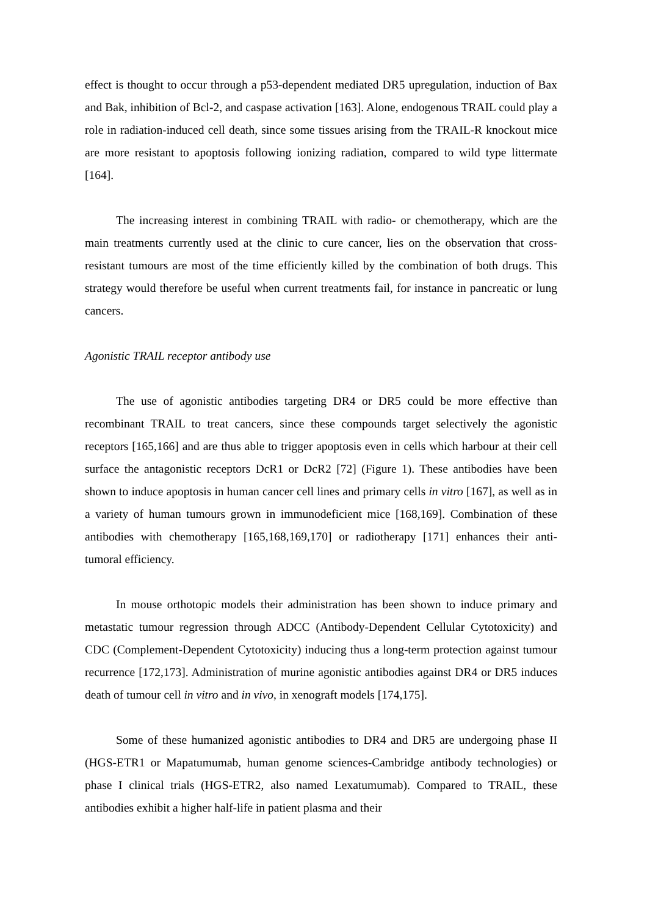effect is thought to occur through a p53-dependent mediated DR5 upregulation, induction of Bax and Bak, inhibition of Bcl-2, and caspase activation [163]. Alone, endogenous TRAIL could play a role in radiation-induced cell death, since some tissues arising from the TRAIL-R knockout mice are more resistant to apoptosis following ionizing radiation, compared to wild type littermate [164].
The increasing interest in combining TRAIL with radio- or chemotherapy, which are the main treatments currently used at the clinic to cure cancer, lies on the observation that cross-resistant tumours are most of the time efficiently killed by the combination of both drugs. This strategy would therefore be useful when current treatments fail, for instance in pancreatic or lung cancers.
Agonistic TRAIL receptor antibody use
The use of agonistic antibodies targeting DR4 or DR5 could be more effective than recombinant TRAIL to treat cancers, since these compounds target selectively the agonistic receptors [165,166] and are thus able to trigger apoptosis even in cells which harbour at their cell surface the antagonistic receptors DcR1 or DcR2 [72] (Figure 1). These antibodies have been shown to induce apoptosis in human cancer cell lines and primary cells in vitro [167], as well as in a variety of human tumours grown in immunodeficient mice [168,169]. Combination of these antibodies with chemotherapy [165,168,169,170] or radiotherapy [171] enhances their anti-tumoral efficiency.
In mouse orthotopic models their administration has been shown to induce primary and metastatic tumour regression through ADCC (Antibody-Dependent Cellular Cytotoxicity) and CDC (Complement-Dependent Cytotoxicity) inducing thus a long-term protection against tumour recurrence [172,173]. Administration of murine agonistic antibodies against DR4 or DR5 induces death of tumour cell in vitro and in vivo, in xenograft models [174,175].
Some of these humanized agonistic antibodies to DR4 and DR5 are undergoing phase II (HGS-ETR1 or Mapatumumab, human genome sciences-Cambridge antibody technologies) or phase I clinical trials (HGS-ETR2, also named Lexatumumab). Compared to TRAIL, these antibodies exhibit a higher half-life in patient plasma and their